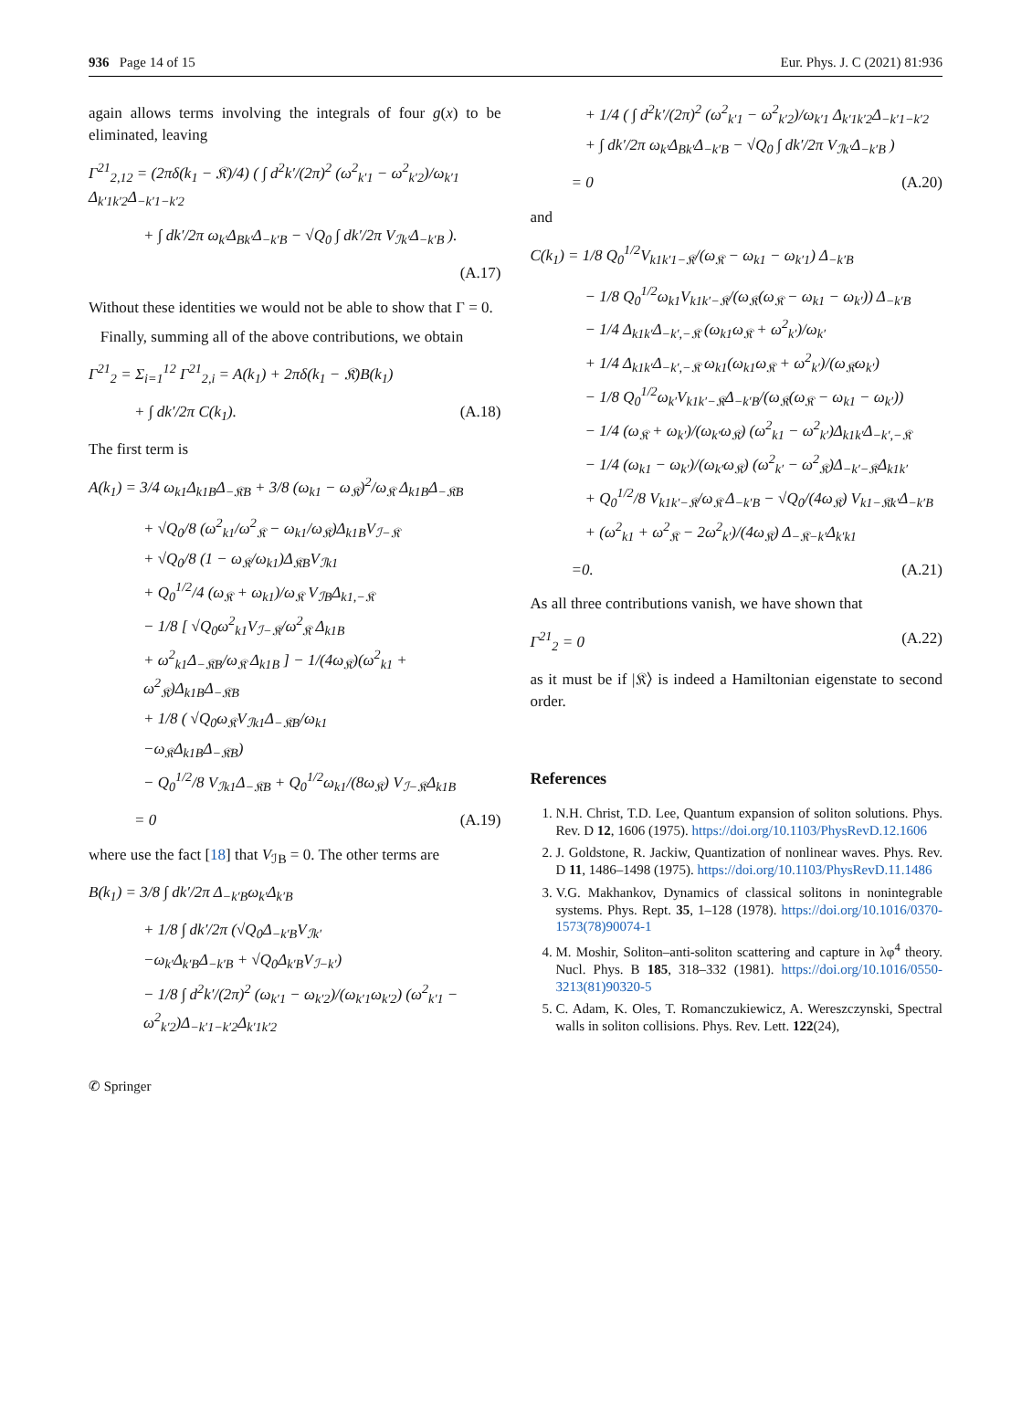936 Page 14 of 15 Eur. Phys. J. C (2021) 81:936
again allows terms involving the integrals of four g(x) to be eliminated, leaving
Γ<sup>21</sup><sub>2,12</sub> = (2πδ(k<sub>1</sub> − 𝔎)/4) ( ∫ d<sup>2</sup>k′/(2π)<sup>2</sup> (ω<sup>2</sup><sub>k′1</sub> − ω<sup>2</sup><sub>k′2</sub>)/ω<sub>k′1</sub> Δ<sub>k′1k′2</sub>Δ<sub>−k′1−k′2</sub>
+ ∫ dk′/2π ω<sub>k′</sub>Δ<sub>Bk′</sub>Δ<sub>−k′B</sub> − √Q<sub>0</sub> ∫ dk′/2π V<sub>ℐk′</sub>Δ<sub>−k′B</sub> ).
(A.17)
Without these identities we would not be able to show that Γ = 0.
Finally, summing all of the above contributions, we obtain
Γ<sup>21</sup><sub>2</sub> = Σ<sub>i=1</sub><sup>12</sup> Γ<sup>21</sup><sub>2,i</sub> = A(k<sub>1</sub>) + 2πδ(k<sub>1</sub> − 𝔎)B(k<sub>1</sub>)
+ ∫ dk′/2π C(k<sub>1</sub>). (A.18)
The first term is
A(k<sub>1</sub>) = 3/4 ω<sub>k1</sub>Δ<sub>k1B</sub>Δ<sub>−𝔎B</sub> + 3/8 (ω<sub>k1</sub> − ω<sub>𝔎</sub>)<sup>2</sup>/ω<sub>𝔎</sub> Δ<sub>k1B</sub>Δ<sub>−𝔎B</sub>
+ √Q<sub>0</sub>/8 (ω<sup>2</sup><sub>k1</sub>/ω<sup>2</sup><sub>𝔎</sub> − ω<sub>k1</sub>/ω<sub>𝔎</sub>)Δ<sub>k1B</sub>V<sub>ℐ−𝔎</sub>
+ √Q<sub>0</sub>/8 (1 − ω<sub>𝔎</sub>/ω<sub>k1</sub>)Δ<sub>𝔎B</sub>V<sub>ℐk1</sub>
+ Q<sub>0</sub><sup>1/2</sup>/4 (ω<sub>𝔎</sub> + ω<sub>k1</sub>)/ω<sub>𝔎</sub> V<sub>ℐB</sub>Δ<sub>k1,−𝔎</sub>
− 1/8 [ √Q<sub>0</sub>ω<sup>2</sup><sub>k1</sub>V<sub>ℐ−𝔎</sub>/ω<sup>2</sup><sub>𝔎</sub> Δ<sub>k1B</sub>
+ ω<sup>2</sup><sub>k1</sub>Δ<sub>−𝔎B</sub>/ω<sub>𝔎</sub> Δ<sub>k1B</sub> ] − 1/(4ω<sub>𝔎</sub>)(ω<sup>2</sup><sub>k1</sub> + ω<sup>2</sup><sub>𝔎</sub>)Δ<sub>k1B</sub>Δ<sub>−𝔎B</sub>
+ 1/8 ( √Q<sub>0</sub>ω<sub>𝔎</sub>V<sub>ℐk1</sub>Δ<sub>−𝔎B</sub>/ω<sub>k1</sub>
−ω<sub>𝔎</sub>Δ<sub>k1B</sub>Δ<sub>−𝔎B</sub>)
− Q<sub>0</sub><sup>1/2</sup>/8 V<sub>ℐk1</sub>Δ<sub>−𝔎B</sub> + Q<sub>0</sub><sup>1/2</sup>ω<sub>k1</sub>/(8ω<sub>𝔎</sub>) V<sub>ℐ−𝔎</sub>Δ<sub>k1B</sub>
= 0 (A.19)
where use the fact [18] that V<sub>ℐB</sub> = 0. The other terms are
B(k<sub>1</sub>) = 3/8 ∫ dk′/2π Δ<sub>−k′B</sub>ω<sub>k′</sub>Δ<sub>k′B</sub>
+ 1/8 ∫ dk′/2π (√Q<sub>0</sub>Δ<sub>−k′B</sub>V<sub>ℐk′</sub>
−ω<sub>k′</sub>Δ<sub>k′B</sub>Δ<sub>−k′B</sub> + √Q<sub>0</sub>Δ<sub>k′B</sub>V<sub>ℐ−k′</sub>)
− 1/8 ∫ d<sup>2</sup>k′/(2π)<sup>2</sup> (ω<sub>k′1</sub> − ω<sub>k′2</sub>)/(ω<sub>k′1</sub>ω<sub>k′2</sub>) (ω<sup>2</sup><sub>k′1</sub> − ω<sup>2</sup><sub>k′2</sub>)Δ<sub>−k′1−k′2</sub>Δ<sub>k′1k′2</sub>
+ 1/4 ( ∫ d<sup>2</sup>k′/(2π)<sup>2</sup> (ω<sup>2</sup><sub>k′1</sub> − ω<sup>2</sup><sub>k′2</sub>)/ω<sub>k′1</sub> Δ<sub>k′1k′2</sub>Δ<sub>−k′1−k′2</sub>
+ ∫ dk′/2π ω<sub>k′</sub>Δ<sub>Bk′</sub>Δ<sub>−k′B</sub> − √Q<sub>0</sub> ∫ dk′/2π V<sub>ℐk′</sub>Δ<sub>−k′B</sub> )
= 0 (A.20)
and
C(k<sub>1</sub>) = 1/8 Q<sub>0</sub><sup>1/2</sup>V<sub>k1k′1−𝔎</sub>/(ω<sub>𝔎</sub> − ω<sub>k1</sub> − ω<sub>k′1</sub>) Δ<sub>−k′B</sub>
− 1/8 Q<sub>0</sub><sup>1/2</sup>ω<sub>k1</sub>V<sub>k1k′−𝔎</sub>/(ω<sub>𝔎</sub>(ω<sub>𝔎</sub> − ω<sub>k1</sub> − ω<sub>k′</sub>)) Δ<sub>−k′B</sub>
− 1/4 Δ<sub>k1k′</sub>Δ<sub>−k′,−𝔎</sub> (ω<sub>k1</sub>ω<sub>𝔎</sub> + ω<sup>2</sup><sub>k′</sub>)/ω<sub>k′</sub>
+ 1/4 Δ<sub>k1k′</sub>Δ<sub>−k′,−𝔎</sub> ω<sub>k1</sub>(ω<sub>k1</sub>ω<sub>𝔎</sub> + ω<sup>2</sup><sub>k′</sub>)/(ω<sub>𝔎</sub>ω<sub>k′</sub>)
− 1/8 Q<sub>0</sub><sup>1/2</sup>ω<sub>k′</sub>V<sub>k1k′−𝔎</sub>Δ<sub>−k′B</sub>/(ω<sub>𝔎</sub>(ω<sub>𝔎</sub> − ω<sub>k1</sub> − ω<sub>k′</sub>))
− 1/4 (ω<sub>𝔎</sub> + ω<sub>k′</sub>)/(ω<sub>k′</sub>ω<sub>𝔎</sub>) (ω<sup>2</sup><sub>k1</sub> − ω<sup>2</sup><sub>k′</sub>)Δ<sub>k1k′</sub>Δ<sub>−k′,−𝔎</sub>
− 1/4 (ω<sub>k1</sub> − ω<sub>k′</sub>)/(ω<sub>k′</sub>ω<sub>𝔎</sub>) (ω<sup>2</sup><sub>k′</sub> − ω<sup>2</sup><sub>𝔎</sub>)Δ<sub>−k′−𝔎</sub>Δ<sub>k1k′</sub>
+ Q<sub>0</sub><sup>1/2</sup>/8 V<sub>k1k′−𝔎</sub>/ω<sub>𝔎</sub> Δ<sub>−k′B</sub> − √Q<sub>0</sub>/(4ω<sub>𝔎</sub>) V<sub>k1−𝔎k′</sub>Δ<sub>−k′B</sub>
+ (ω<sup>2</sup><sub>k1</sub> + ω<sup>2</sup><sub>𝔎</sub> − 2ω<sup>2</sup><sub>k′</sub>)/(4ω<sub>𝔎</sub>) Δ<sub>−𝔎−k′</sub>Δ<sub>k′k1</sub>
=0. (A.21)
As all three contributions vanish, we have shown that
Γ<sup>21</sup><sub>2</sub> = 0 (A.22)
as it must be if |𝔎⟩ is indeed a Hamiltonian eigenstate to second order.
References
1. N.H. Christ, T.D. Lee, Quantum expansion of soliton solutions. Phys. Rev. D 12, 1606 (1975). https://doi.org/10.1103/PhysRevD.12.1606
2. J. Goldstone, R. Jackiw, Quantization of nonlinear waves. Phys. Rev. D 11, 1486–1498 (1975). https://doi.org/10.1103/PhysRevD.11.1486
3. V.G. Makhankov, Dynamics of classical solitons in nonintegrable systems. Phys. Rept. 35, 1–128 (1978). https://doi.org/10.1016/0370-1573(78)90074-1
4. M. Moshir, Soliton–anti-soliton scattering and capture in λφ<sup>4</sup> theory. Nucl. Phys. B 185, 318–332 (1981). https://doi.org/10.1016/0550-3213(81)90320-5
5. C. Adam, K. Oles, T. Romanczukiewicz, A. Wereszczynski, Spectral walls in soliton collisions. Phys. Rev. Lett. 122(24),
✆ Springer